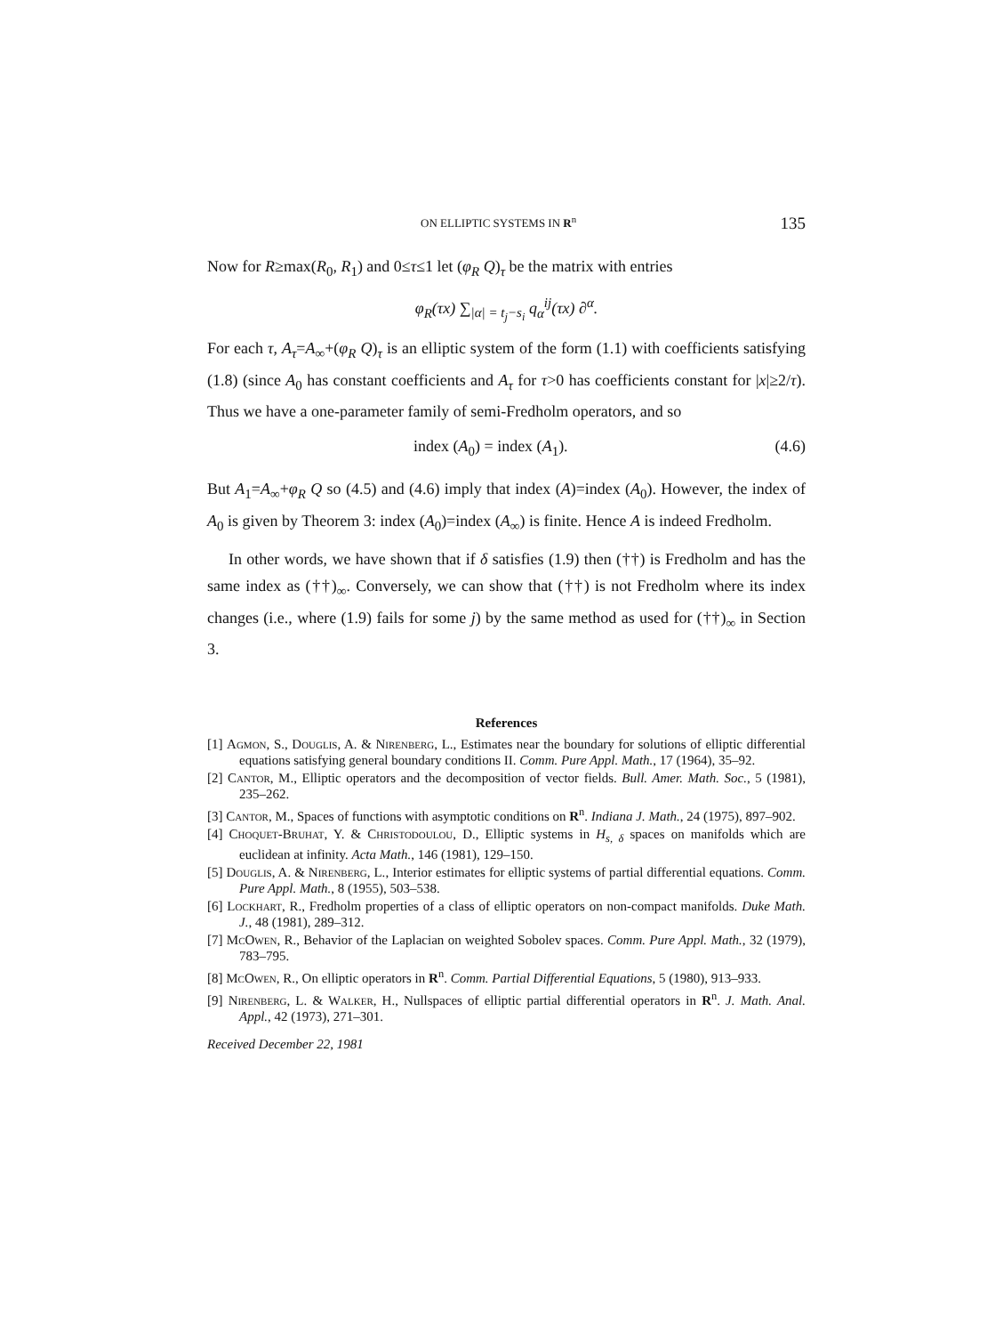ON ELLIPTIC SYSTEMS IN R<sup>n</sup> 135
Now for R≥max(R<sub>0</sub>, R<sub>1</sub>) and 0≤τ≤1 let (φ<sub>R</sub> Q)<sub>τ</sub> be the matrix with entries
φ<sub>R</sub>(τx) ∑<sub>|α| = t<sub>j</sub>−s<sub>i</sub></sub> q<sub>α</sub><sup>ij</sup>(τx) ∂<sup>α</sup>.
For each τ, A<sub>τ</sub>=A<sub>∞</sub>+(φ<sub>R</sub> Q)<sub>τ</sub> is an elliptic system of the form (1.1) with coefficients satisfying (1.8) (since A<sub>0</sub> has constant coefficients and A<sub>τ</sub> for τ>0 has coefficients constant for |x|≥2/τ). Thus we have a one-parameter family of semi-Fredholm operators, and so
index (A<sub>0</sub>) = index (A<sub>1</sub>). (4.6)
But A<sub>1</sub>=A<sub>∞</sub>+φ<sub>R</sub> Q so (4.5) and (4.6) imply that index (A)=index (A<sub>0</sub>). However, the index of A<sub>0</sub> is given by Theorem 3: index (A<sub>0</sub>)=index (A<sub>∞</sub>) is finite. Hence A is indeed Fredholm.
In other words, we have shown that if δ satisfies (1.9) then (††) is Fredholm and has the same index as (††)<sub>∞</sub>. Conversely, we can show that (††) is not Fredholm where its index changes (i.e., where (1.9) fails for some j) by the same method as used for (††)<sub>∞</sub> in Section 3.
References
[1] Agmon, S., Douglis, A. & Nirenberg, L., Estimates near the boundary for solutions of elliptic differential equations satisfying general boundary conditions II. Comm. Pure Appl. Math., 17 (1964), 35–92.
[2] Cantor, M., Elliptic operators and the decomposition of vector fields. Bull. Amer. Math. Soc., 5 (1981), 235–262.
[3] Cantor, M., Spaces of functions with asymptotic conditions on R<sup>n</sup>. Indiana J. Math., 24 (1975), 897–902.
[4] Choquet-Bruhat, Y. & Christodoulou, D., Elliptic systems in H<sub>s, δ</sub> spaces on manifolds which are euclidean at infinity. Acta Math., 146 (1981), 129–150.
[5] Douglis, A. & Nirenberg, L., Interior estimates for elliptic systems of partial differential equations. Comm. Pure Appl. Math., 8 (1955), 503–538.
[6] Lockhart, R., Fredholm properties of a class of elliptic operators on non-compact manifolds. Duke Math. J., 48 (1981), 289–312.
[7] McOwen, R., Behavior of the Laplacian on weighted Sobolev spaces. Comm. Pure Appl. Math., 32 (1979), 783–795.
[8] McOwen, R., On elliptic operators in R<sup>n</sup>. Comm. Partial Differential Equations, 5 (1980), 913–933.
[9] Nirenberg, L. & Walker, H., Nullspaces of elliptic partial differential operators in R<sup>n</sup>. J. Math. Anal. Appl., 42 (1973), 271–301.
Received December 22, 1981